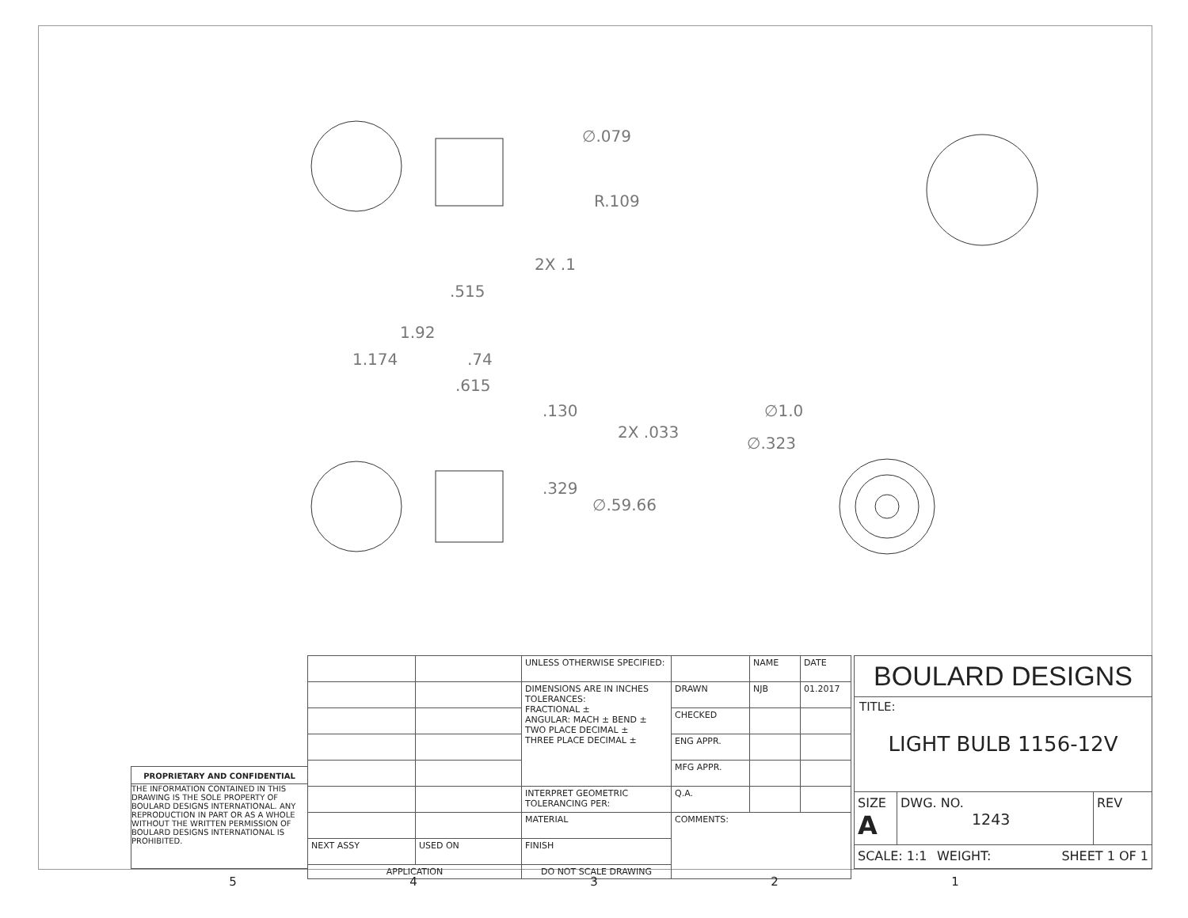∅.079
R.109
2X .1
.515
1.92
1.174 .74
.615
.130
2X .033
.329
∅.59.66
∅1.0
∅.323
PROPRIETARY AND CONFIDENTIAL
THE INFORMATION CONTAINED IN THIS DRAWING IS THE SOLE PROPERTY OF BOULARD DESIGNS INTERNATIONAL. ANY REPRODUCTION IN PART OR AS A WHOLE WITHOUT THE WRITTEN PERMISSION OF BOULARD DESIGNS INTERNATIONAL IS PROHIBITED.
| | | UNLESS OTHERWISE SPECIFIED: | | NAME | DATE |
| | | DIMENSIONS ARE IN INCHES TOLERANCES: FRACTIONAL ± ANGULAR: MACH ± BEND ± TWO PLACE DECIMAL ± THREE PLACE DECIMAL ± | DRAWN | NJB | 01.2017 |
| | | | CHECKED | | |
| | | | ENG APPR. | | |
| | | | MFG APPR. | | |
| | | INTERPRET GEOMETRIC TOLERANCING PER: | Q.A. | | |
| | | MATERIAL | COMMENTS: | | |
| NEXT ASSY | USED ON | FINISH | | | |
| APPLICATION | | DO NOT SCALE DRAWING | | | |
BOULARD DESIGNS
TITLE:
LIGHT BULB 1156-12V
SIZE
A
DWG. NO.
1243
REV
SCALE: 1:1 WEIGHT: SHEET 1 OF 1
5 4 3 2 1